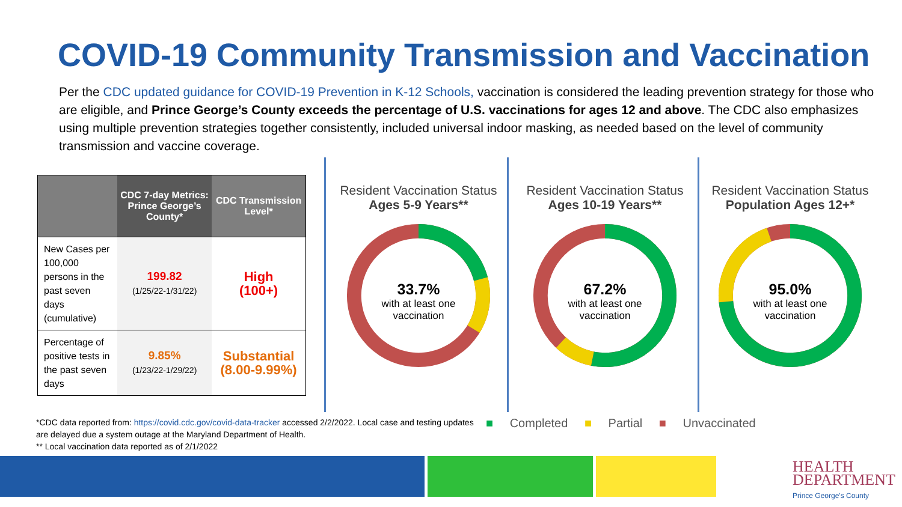COVID-19 Community Transmission and Vaccination
Per the CDC updated guidance for COVID-19 Prevention in K-12 Schools, vaccination is considered the leading prevention strategy for those who are eligible, and Prince George’s County exceeds the percentage of U.S. vaccinations for ages 12 and above. The CDC also emphasizes using multiple prevention strategies together consistently, included universal indoor masking, as needed based on the level of community transmission and vaccine coverage.
| | CDC 7-day Metrics: Prince George’s County* | CDC Transmission Level* |
| --- | --- | --- |
| New Cases per 100,000 persons in the past seven days (cumulative) | 199.82 (1/25/22-1/31/22) | High (100+) |
| Percentage of positive tests in the past seven days | 9.85% (1/23/22-1/29/22) | Substantial (8.00-9.99%) |
Resident Vaccination Status
Ages 5-9 Years**
33.7%
with at least one
vaccination
Resident Vaccination Status
Ages 10-19 Years**
67.2%
with at least one
vaccination
Resident Vaccination Status
Population Ages 12+*
95.0%
with at least one
vaccination
*CDC data reported from: https://covid.cdc.gov/covid-data-tracker accessed 2/2/2022. Local case and testing updates are delayed due a system outage at the Maryland Department of Health.
** Local vaccination data reported as of 2/1/2022
■ Completed ■ Partial ■ Unvaccinated
HEALTH
DEPARTMENT
Prince George's County